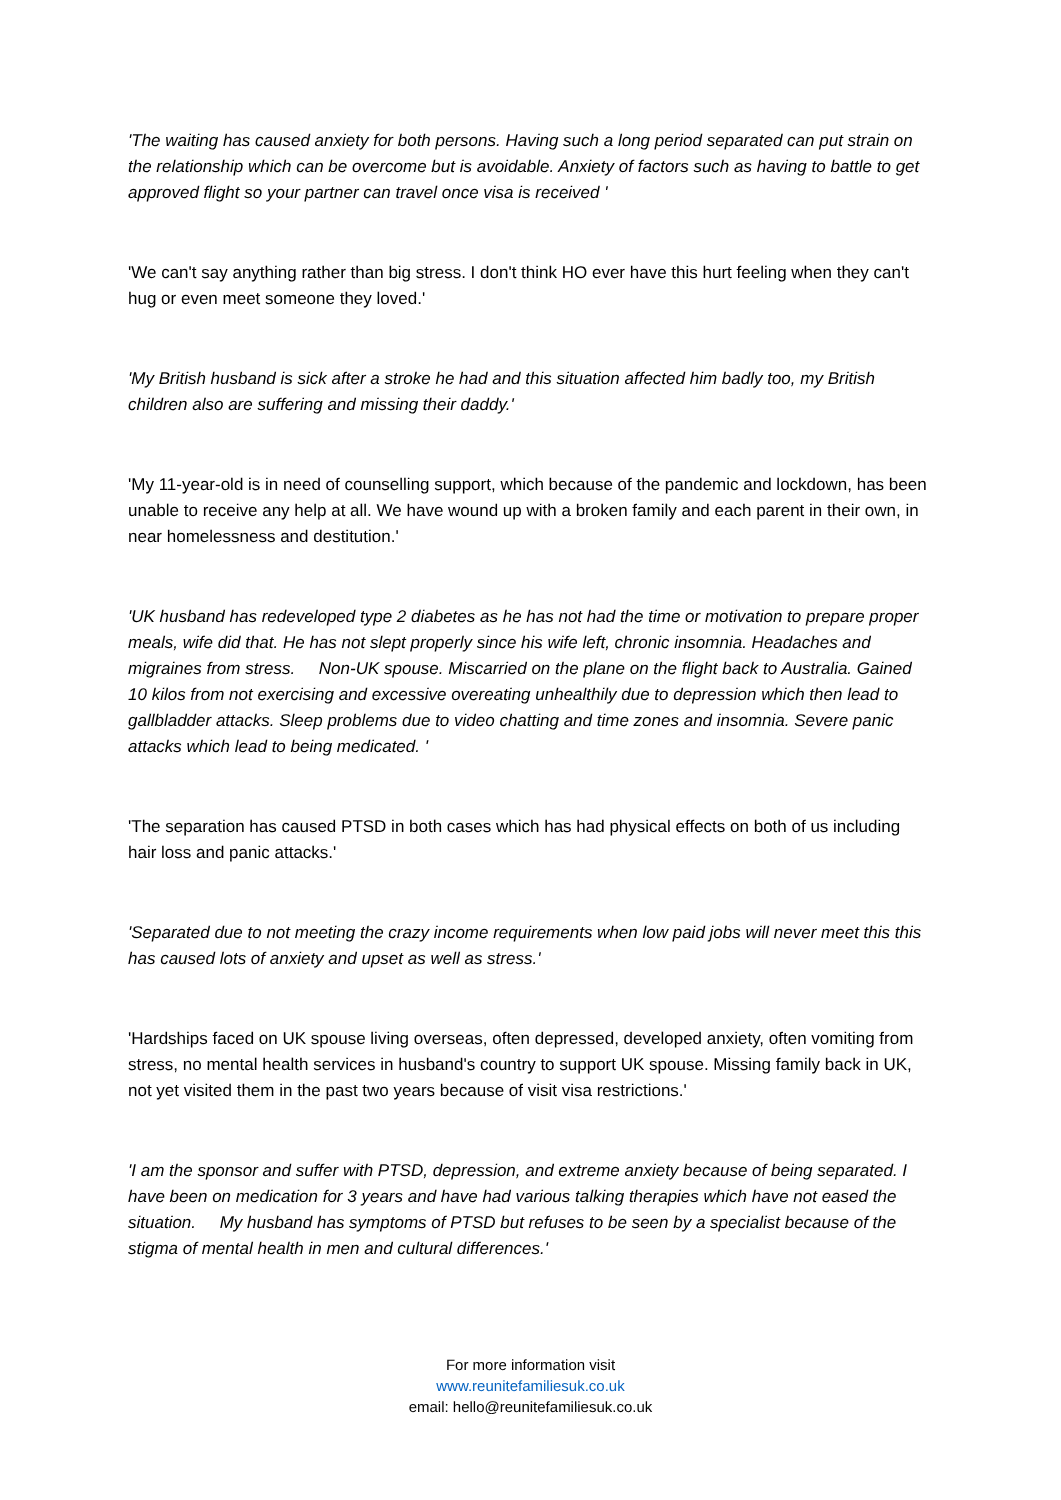'The waiting has caused anxiety for both persons. Having such a long period separated can put strain on the relationship which can be overcome but is avoidable. Anxiety of factors such as having to battle to get approved flight so your partner can travel once visa is received '
'We can't say anything rather than big stress. I don't think HO ever have this hurt feeling when they can't hug or even meet someone they loved.'
'My British husband is sick after a stroke he had and this situation affected him badly too, my British children also are suffering and missing their daddy.'
'My 11-year-old is in need of counselling support, which because of the pandemic and lockdown, has been unable to receive any help at all. We have wound up with a broken family and each parent in their own, in near homelessness and destitution.'
'UK husband has redeveloped type 2 diabetes as he has not had the time or motivation to prepare proper meals, wife did that. He has not slept properly since his wife left, chronic insomnia. Headaches and migraines from stress. Non-UK spouse. Miscarried on the plane on the flight back to Australia. Gained 10 kilos from not exercising and excessive overeating unhealthily due to depression which then lead to gallbladder attacks. Sleep problems due to video chatting and time zones and insomnia. Severe panic attacks which lead to being medicated. '
'The separation has caused PTSD in both cases which has had physical effects on both of us including hair loss and panic attacks.'
'Separated due to not meeting the crazy income requirements when low paid jobs will never meet this this has caused lots of anxiety and upset as well as stress.'
'Hardships faced on UK spouse living overseas, often depressed, developed anxiety, often vomiting from stress, no mental health services in husband's country to support UK spouse. Missing family back in UK, not yet visited them in the past two years because of visit visa restrictions.'
'I am the sponsor and suffer with PTSD, depression, and extreme anxiety because of being separated. I have been on medication for 3 years and have had various talking therapies which have not eased the situation. My husband has symptoms of PTSD but refuses to be seen by a specialist because of the stigma of mental health in men and cultural differences.'
For more information visit
www.reunitefamiliesuk.co.uk
email: hello@reunitefamiliesuk.co.uk